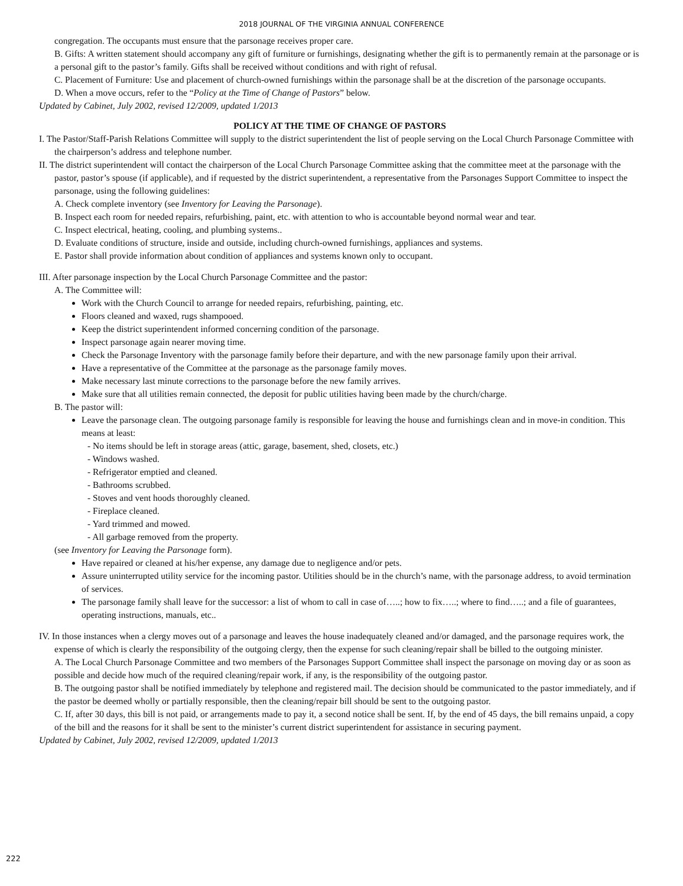2018 JOURNAL OF THE VIRGINIA ANNUAL CONFERENCE
congregation. The occupants must ensure that the parsonage receives proper care.
B. Gifts: A written statement should accompany any gift of furniture or furnishings, designating whether the gift is to permanently remain at the parsonage or is a personal gift to the pastor’s family. Gifts shall be received without conditions and with right of refusal.
C. Placement of Furniture: Use and placement of church-owned furnishings within the parsonage shall be at the discretion of the parsonage occupants.
D. When a move occurs, refer to the “Policy at the Time of Change of Pastors” below.
Updated by Cabinet, July 2002, revised 12/2009, updated 1/2013
POLICY AT THE TIME OF CHANGE OF PASTORS
I. The Pastor/Staff-Parish Relations Committee will supply to the district superintendent the list of people serving on the Local Church Parsonage Committee with the chairperson’s address and telephone number.
II. The district superintendent will contact the chairperson of the Local Church Parsonage Committee asking that the committee meet at the parsonage with the pastor, pastor’s spouse (if applicable), and if requested by the district superintendent, a representative from the Parsonages Support Committee to inspect the parsonage, using the following guidelines:
A. Check complete inventory (see Inventory for Leaving the Parsonage).
B. Inspect each room for needed repairs, refurbishing, paint, etc. with attention to who is accountable beyond normal wear and tear.
C. Inspect electrical, heating, cooling, and plumbing systems..
D. Evaluate conditions of structure, inside and outside, including church-owned furnishings, appliances and systems.
E. Pastor shall provide information about condition of appliances and systems known only to occupant.
III. After parsonage inspection by the Local Church Parsonage Committee and the pastor:
A. The Committee will:
Work with the Church Council to arrange for needed repairs, refurbishing, painting, etc.
Floors cleaned and waxed, rugs shampooed.
Keep the district superintendent informed concerning condition of the parsonage.
Inspect parsonage again nearer moving time.
Check the Parsonage Inventory with the parsonage family before their departure, and with the new parsonage family upon their arrival.
Have a representative of the Committee at the parsonage as the parsonage family moves.
Make necessary last minute corrections to the parsonage before the new family arrives.
Make sure that all utilities remain connected, the deposit for public utilities having been made by the church/charge.
B. The pastor will:
Leave the parsonage clean. The outgoing parsonage family is responsible for leaving the house and furnishings clean and in move-in condition. This means at least:
- No items should be left in storage areas (attic, garage, basement, shed, closets, etc.)
- Windows washed.
- Refrigerator emptied and cleaned.
- Bathrooms scrubbed.
- Stoves and vent hoods thoroughly cleaned.
- Fireplace cleaned.
- Yard trimmed and mowed.
- All garbage removed from the property.
(see Inventory for Leaving the Parsonage form).
Have repaired or cleaned at his/her expense, any damage due to negligence and/or pets.
Assure uninterrupted utility service for the incoming pastor. Utilities should be in the church’s name, with the parsonage address, to avoid termination of services.
The parsonage family shall leave for the successor: a list of whom to call in case of…..; how to fix…..; where to find…..; and a file of guarantees, operating instructions, manuals, etc..
IV. In those instances when a clergy moves out of a parsonage and leaves the house inadequately cleaned and/or damaged, and the parsonage requires work, the expense of which is clearly the responsibility of the outgoing clergy, then the expense for such cleaning/repair shall be billed to the outgoing minister.
A. The Local Church Parsonage Committee and two members of the Parsonages Support Committee shall inspect the parsonage on moving day or as soon as possible and decide how much of the required cleaning/repair work, if any, is the responsibility of the outgoing pastor.
B. The outgoing pastor shall be notified immediately by telephone and registered mail. The decision should be communicated to the pastor immediately, and if the pastor be deemed wholly or partially responsible, then the cleaning/repair bill should be sent to the outgoing pastor.
C. If, after 30 days, this bill is not paid, or arrangements made to pay it, a second notice shall be sent. If, by the end of 45 days, the bill remains unpaid, a copy of the bill and the reasons for it shall be sent to the minister’s current district superintendent for assistance in securing payment.
Updated by Cabinet, July 2002, revised 12/2009, updated 1/2013
222